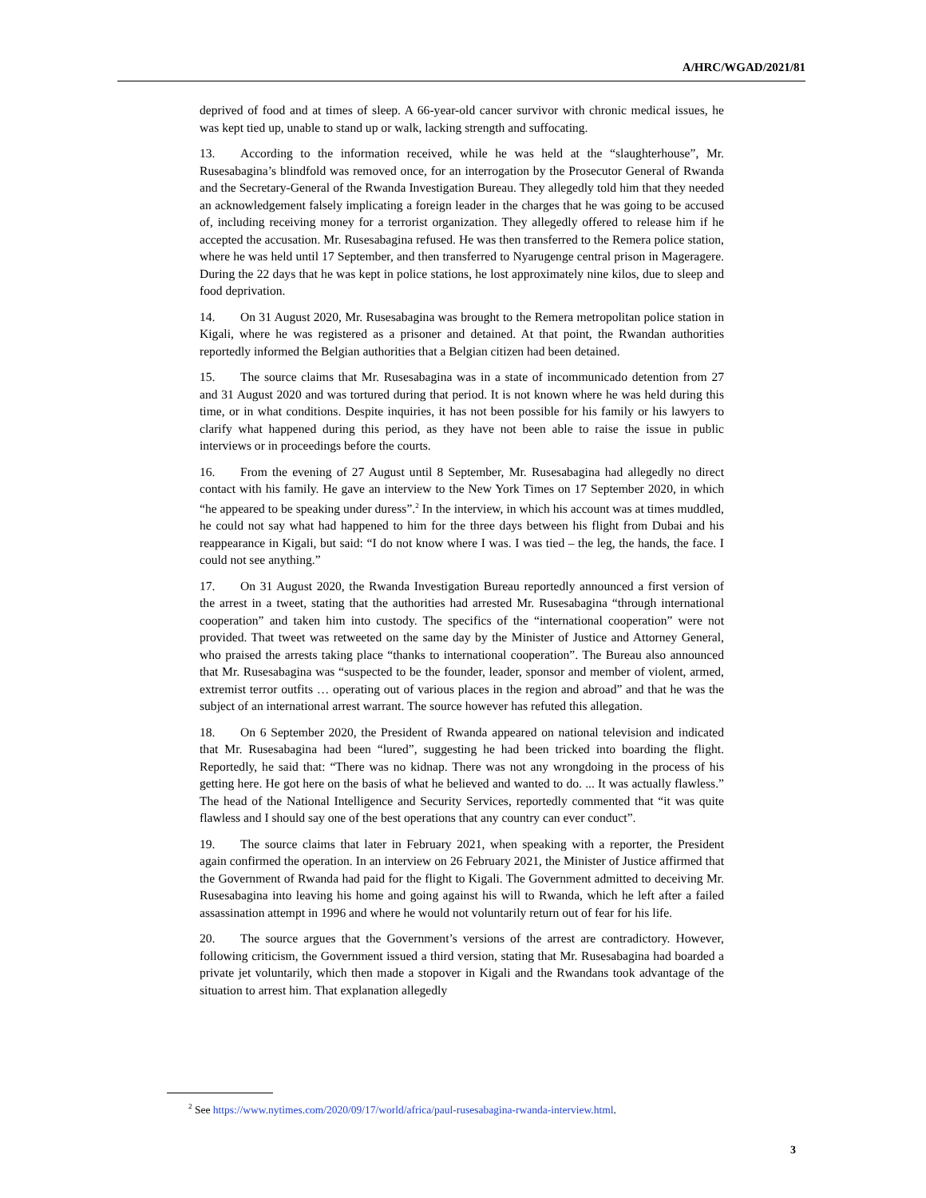A/HRC/WGAD/2021/81
deprived of food and at times of sleep. A 66-year-old cancer survivor with chronic medical issues, he was kept tied up, unable to stand up or walk, lacking strength and suffocating.
13. According to the information received, while he was held at the “slaughterhouse”, Mr. Rusesabagina’s blindfold was removed once, for an interrogation by the Prosecutor General of Rwanda and the Secretary-General of the Rwanda Investigation Bureau. They allegedly told him that they needed an acknowledgement falsely implicating a foreign leader in the charges that he was going to be accused of, including receiving money for a terrorist organization. They allegedly offered to release him if he accepted the accusation. Mr. Rusesabagina refused. He was then transferred to the Remera police station, where he was held until 17 September, and then transferred to Nyarugenge central prison in Mageragere. During the 22 days that he was kept in police stations, he lost approximately nine kilos, due to sleep and food deprivation.
14. On 31 August 2020, Mr. Rusesabagina was brought to the Remera metropolitan police station in Kigali, where he was registered as a prisoner and detained. At that point, the Rwandan authorities reportedly informed the Belgian authorities that a Belgian citizen had been detained.
15. The source claims that Mr. Rusesabagina was in a state of incommunicado detention from 27 and 31 August 2020 and was tortured during that period. It is not known where he was held during this time, or in what conditions. Despite inquiries, it has not been possible for his family or his lawyers to clarify what happened during this period, as they have not been able to raise the issue in public interviews or in proceedings before the courts.
16. From the evening of 27 August until 8 September, Mr. Rusesabagina had allegedly no direct contact with his family. He gave an interview to the New York Times on 17 September 2020, in which “he appeared to be speaking under duress”.<sup>2</sup> In the interview, in which his account was at times muddled, he could not say what had happened to him for the three days between his flight from Dubai and his reappearance in Kigali, but said: “I do not know where I was. I was tied – the leg, the hands, the face. I could not see anything.”
17. On 31 August 2020, the Rwanda Investigation Bureau reportedly announced a first version of the arrest in a tweet, stating that the authorities had arrested Mr. Rusesabagina “through international cooperation” and taken him into custody. The specifics of the “international cooperation” were not provided. That tweet was retweeted on the same day by the Minister of Justice and Attorney General, who praised the arrests taking place “thanks to international cooperation”. The Bureau also announced that Mr. Rusesabagina was “suspected to be the founder, leader, sponsor and member of violent, armed, extremist terror outfits … operating out of various places in the region and abroad” and that he was the subject of an international arrest warrant. The source however has refuted this allegation.
18. On 6 September 2020, the President of Rwanda appeared on national television and indicated that Mr. Rusesabagina had been “lured”, suggesting he had been tricked into boarding the flight. Reportedly, he said that: “There was no kidnap. There was not any wrongdoing in the process of his getting here. He got here on the basis of what he believed and wanted to do. ... It was actually flawless.” The head of the National Intelligence and Security Services, reportedly commented that “it was quite flawless and I should say one of the best operations that any country can ever conduct”.
19. The source claims that later in February 2021, when speaking with a reporter, the President again confirmed the operation. In an interview on 26 February 2021, the Minister of Justice affirmed that the Government of Rwanda had paid for the flight to Kigali. The Government admitted to deceiving Mr. Rusesabagina into leaving his home and going against his will to Rwanda, which he left after a failed assassination attempt in 1996 and where he would not voluntarily return out of fear for his life.
20. The source argues that the Government’s versions of the arrest are contradictory. However, following criticism, the Government issued a third version, stating that Mr. Rusesabagina had boarded a private jet voluntarily, which then made a stopover in Kigali and the Rwandans took advantage of the situation to arrest him. That explanation allegedly
<sup>2</sup> See https://www.nytimes.com/2020/09/17/world/africa/paul-rusesabagina-rwanda-interview.html.
3